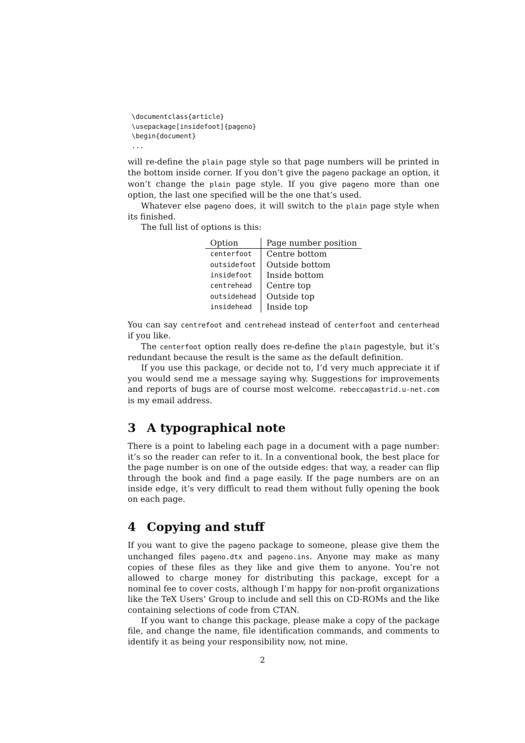\documentclass{article}
\usepackage[insidefoot]{pageno}
\begin{document}
...
will re-define the plain page style so that page numbers will be printed in the bottom inside corner. If you don’t give the pageno package an option, it won’t change the plain page style. If you give pageno more than one option, the last one specified will be the one that’s used.
Whatever else pageno does, it will switch to the plain page style when its finished.
The full list of options is this:
| Option | Page number position |
| --- | --- |
| centerfoot | Centre bottom |
| outsidefoot | Outside bottom |
| insidefoot | Inside bottom |
| centrehead | Centre top |
| outsidehead | Outside top |
| insidehead | Inside top |
You can say centrefoot and centrehead instead of centerfoot and centerhead if you like.
The centerfoot option really does re-define the plain pagestyle, but it’s redundant because the result is the same as the default definition.
If you use this package, or decide not to, I’d very much appreciate it if you would send me a message saying why. Suggestions for improvements and reports of bugs are of course most welcome. rebecca@astrid.u-net.com is my email address.
3 A typographical note
There is a point to labeling each page in a document with a page number: it’s so the reader can refer to it. In a conventional book, the best place for the page number is on one of the outside edges: that way, a reader can flip through the book and find a page easily. If the page numbers are on an inside edge, it’s very difficult to read them without fully opening the book on each page.
4 Copying and stuff
If you want to give the pageno package to someone, please give them the unchanged files pageno.dtx and pageno.ins. Anyone may make as many copies of these files as they like and give them to anyone. You’re not allowed to charge money for distributing this package, except for a nominal fee to cover costs, although I’m happy for non-profit organizations like the TeX Users’ Group to include and sell this on CD-ROMs and the like containing selections of code from CTAN.
If you want to change this package, please make a copy of the package file, and change the name, file identification commands, and comments to identify it as being your responsibility now, not mine.
2